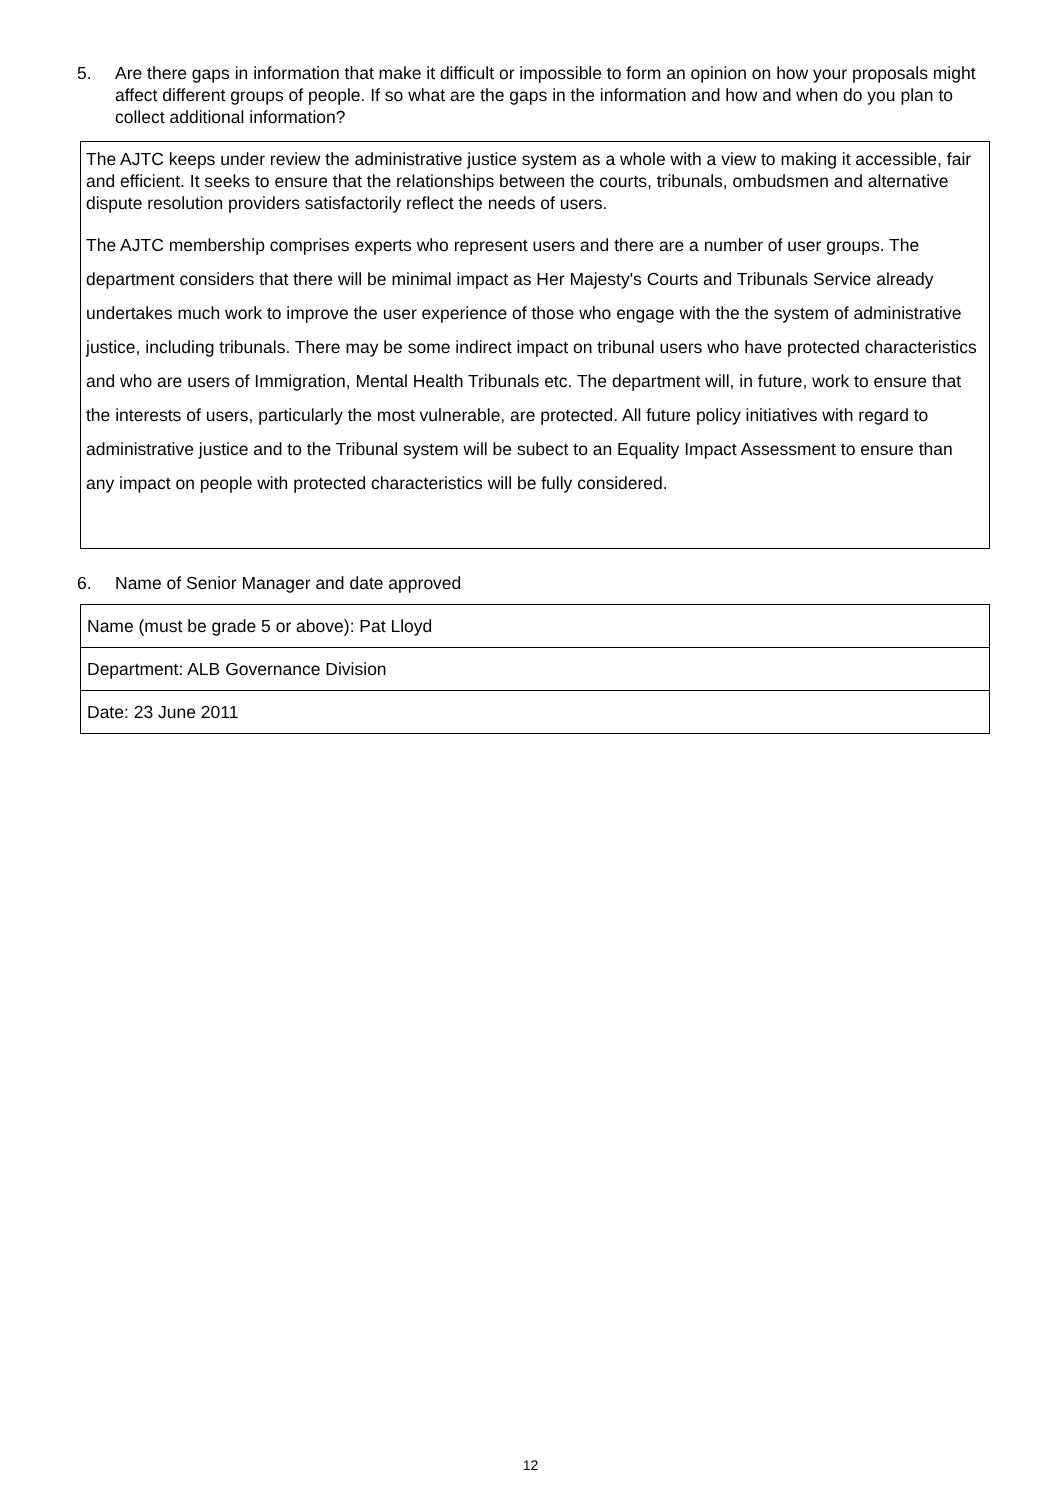5. Are there gaps in information that make it difficult or impossible to form an opinion on how your proposals might affect different groups of people. If so what are the gaps in the information and how and when do you plan to collect additional information?
The AJTC keeps under review the administrative justice system as a whole with a view to making it accessible, fair and efficient. It seeks to ensure that the relationships between the courts, tribunals, ombudsmen and alternative dispute resolution providers satisfactorily reflect the needs of users.
The AJTC membership comprises experts who represent users and there are a number of user groups. The department considers that there will be minimal impact as Her Majesty's Courts and Tribunals Service already undertakes much work to improve the user experience of those who engage with the the system of administrative justice, including tribunals. There may be some indirect impact on tribunal users who have protected characteristics and who are users of Immigration, Mental Health Tribunals etc. The department will, in future, work to ensure that the interests of users, particularly the most vulnerable, are protected. All future policy initiatives with regard to administrative justice and to the Tribunal system will be subect to an Equality Impact Assessment to ensure than any impact on people with protected characteristics will be fully considered.
6. Name of Senior Manager and date approved
| Name (must be grade 5 or above): Pat Lloyd |
| Department: ALB Governance Division |
| Date: 23 June 2011 |
12